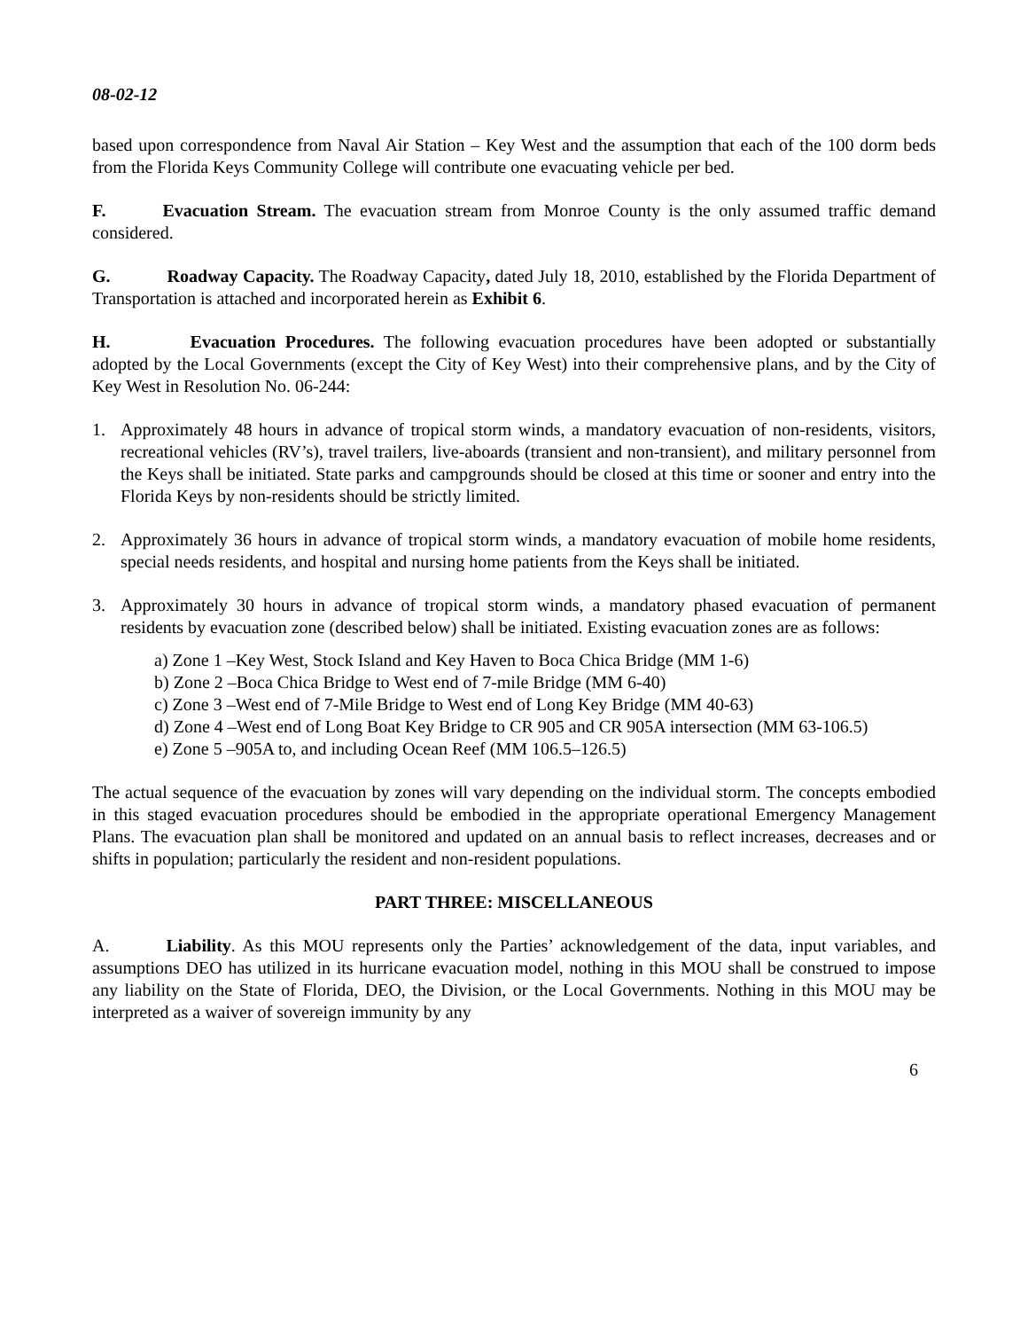08-02-12
based upon correspondence from Naval Air Station – Key West and the assumption that each of the 100 dorm beds from the Florida Keys Community College will contribute one evacuating vehicle per bed.
F. Evacuation Stream. The evacuation stream from Monroe County is the only assumed traffic demand considered.
G. Roadway Capacity. The Roadway Capacity, dated July 18, 2010, established by the Florida Department of Transportation is attached and incorporated herein as Exhibit 6.
H. Evacuation Procedures. The following evacuation procedures have been adopted or substantially adopted by the Local Governments (except the City of Key West) into their comprehensive plans, and by the City of Key West in Resolution No. 06-244:
1. Approximately 48 hours in advance of tropical storm winds, a mandatory evacuation of non-residents, visitors, recreational vehicles (RV’s), travel trailers, live-aboards (transient and non-transient), and military personnel from the Keys shall be initiated. State parks and campgrounds should be closed at this time or sooner and entry into the Florida Keys by non-residents should be strictly limited.
2. Approximately 36 hours in advance of tropical storm winds, a mandatory evacuation of mobile home residents, special needs residents, and hospital and nursing home patients from the Keys shall be initiated.
3. Approximately 30 hours in advance of tropical storm winds, a mandatory phased evacuation of permanent residents by evacuation zone (described below) shall be initiated. Existing evacuation zones are as follows:
a) Zone 1 –Key West, Stock Island and Key Haven to Boca Chica Bridge (MM 1-6)
b) Zone 2 –Boca Chica Bridge to West end of 7-mile Bridge (MM 6-40)
c) Zone 3 –West end of 7-Mile Bridge to West end of Long Key Bridge (MM 40-63)
d) Zone 4 –West end of Long Boat Key Bridge to CR 905 and CR 905A intersection (MM 63-106.5)
e) Zone 5 –905A to, and including Ocean Reef (MM 106.5–126.5)
The actual sequence of the evacuation by zones will vary depending on the individual storm. The concepts embodied in this staged evacuation procedures should be embodied in the appropriate operational Emergency Management Plans. The evacuation plan shall be monitored and updated on an annual basis to reflect increases, decreases and or shifts in population; particularly the resident and non-resident populations.
PART THREE: MISCELLANEOUS
A. Liability. As this MOU represents only the Parties’ acknowledgement of the data, input variables, and assumptions DEO has utilized in its hurricane evacuation model, nothing in this MOU shall be construed to impose any liability on the State of Florida, DEO, the Division, or the Local Governments. Nothing in this MOU may be interpreted as a waiver of sovereign immunity by any
6